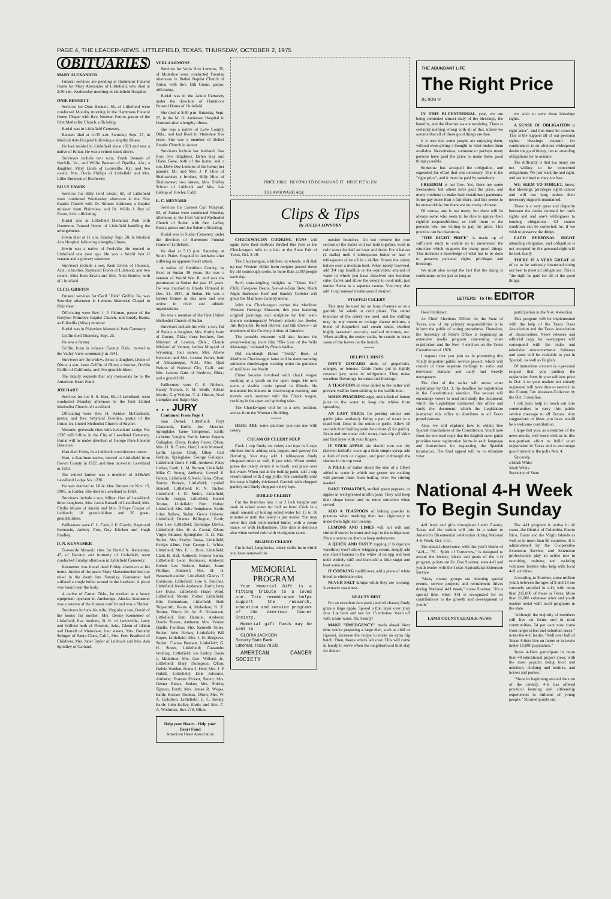PAGE 4, THE LEADER-NEWS, LITTLEFIELD, TEXAS, THURSDAY, OCTOBER 2, 1975
OBITUARIES
MARY ALEXANDER
Funeral services are pending at Hammons Funeral Home for Mary Alexander of Littlefield, who died at 2:30 a.m. Wednesday morning in Littlefield Hospital.
ONIE BENNETT
Services for Onie Bennett, 66, of Littlefield were conducted Monday morning in the Hammons Funeral Home Chapel with Rev. Norman Patton, pastor of the First Methodist Church, officiating.
Burial was in Littlefield Cemetery.
Bennett died at 11:35 a.m. Saturday, Sept. 27, in Medical Arts Hospital following a lengthy illness.
He had resided in Littlefield since 1923 and was a native of Rotan. He was a retired truck driver.
Survivors include two sons, Frank Bennett of Norfolk, Va., and Willie Bennett of Opelika, Ala.; a daughter, Mary Linda of Louisville, Ky.; and two sisters, Mrs. Docia Phillips of Littlefield and Mrs. Lillie Burleson of Rochester.
BILLY ERWIN
Services for Billy Ford Erwin, 60, of Littlefield were conducted Wednesday afternoon in the First Baptist Church with Dr. Strauss Atkinson, a Baptist minister from Plainview, and Dr. Willis J. Ray of Pason, Ariz. officiating.
Burial was in Littlefield Memorial Park with Hammons Funeral Home of Littlefield handling the arrangements.
Erwin died at 11 a.m. Sunday, Sept. 28, in Medical Arts Hospital following a lengthy illness.
Erwin was a native of Poolville. He moved to Littlefield one year ago. He was a World War II veteran and a grocery salesman.
Survivors include a son, Kent Erwin of Phoenix, Ariz.; a brother, Raymond Erwin of Lubbock; and two sisters, Miss Bess Erwin and Mrs. Nola Renfro, both of Littlefield.
CECIL GRIFFIN
Funeral services for Cecil "Dick" Griffin, 64, was Saturday afternoon in Lemons Memorial Chapel in Plainview.
Officiating were Rev. J. P. Pittman, pastor of the Perryton Primitive Baptist Church, and Buddy Burns, an Ellisville (Miss.) minister.
Burial was in Plainview Memorial Park Cemetery.
Griffin died Thursday, Sept. 25.
He was a farmer.
Griffin, born in Johnson County, Okla., moved to the Valley View community in 1941.
Survivors are the widow, Zena; a daughter, Dexie of Olton; a son, Leon Griffin of Olton; a brother, Orville Griffin of California, and five grandchildren.
The family requests that any memorials be to the American Heart Fund.
JOE HART
Services for Joe S. S. Hart, 86, of Levelland, were conducted Monday afternoon in the First United Methodist Church of Levelland.
Officiating were Rev. H. Weldon McCormick, pastor, and Rev. Wayland Dowden, pastor of the Union-Ira United Methodist Church of Snyder.
Masonic graveside rites with Levelland Lodge No. 1236 will follow in the City of Levelland Cemetery. Burial will be under direction of George Price Funeral Directors.
Hart died Friday in a Lubbock convalescent center.
Hart, a Kaufman native, moved to Littlefield from Brown County in 1927, and then moved to Levelland in 1930.
The retired farmer was a member of AF&AM Levelland Lodge No. 1236.
He was married to Lillie Mae Burnett on Nov. 15, 1908, in Holder. She died in Levelland in 1969.
Survivors include a son, Milton Hart of Levelland; three daughters, Mrs. Leola Russell of Levelland, Mrs. Clydie Moore of Austin and Mrs. O'Faye Cooper of Lubbock; 10 grandchildren and 20 great-grandchildren.
Pallbearers were C. L. Cash, J. E. Gravitt, Raymond Bernstein, Aubrey Cox, Guy Kitchen and Hugh Bradley.
D. N. KENNEMER
Graveside Masonic rites for David N. Kennemer, 47, of Decatur and formerly of Littlefield, were conducted Sunday afternoon in Littlefield Cemetery.
Kennemer was found dead Friday afternoon at his home. Justice of the peace Mary Matsenbocker had not ruled in the death late Saturday. Kennemer had suffered a single bullet wound in the forehead. A pistol was found near the body.
A native of Carter, Okla., he worked as a heavy equipment operator in Anchorage, Alaska. Kennemer was a veteran of the Korean conflict and was a Shriner.
Survivors include his wife, Virginia; a son, David of the home; his mother, Mrs. Dessie Kennemer of Littlefield; five brothers, B. R. of Lewisville, Larry and Wilford both of Phoenix, Ariz., Glenn of Idalou and Darrell of Muleshoe; four sisters, Mrs. Dorothy Stringer of Santa Clara, Calif., Mrs. Fern Bradford of Childress, Mrs. Janet Taylor of Lubbock and Mrs. Ada Spradley of Garland.
VERLA LEMONS
Services for Verla Hice Lemons, 35, of Muleshoe were conducted Tuesday afternoon in Bethel Baptist Church of Anton with Rev. Bill Glenn, pastor, officiating.
Burial was in the Anton Cemetery under the direction of Hammons Funeral Home of Littlefield.
She died at 8:30 p.m. Saturday, Sept. 27, in the M. D. Anderson Hospital in Houston after a lengthy illness.
She was a native of Love County, Okla., and had lived in Muleshoe five years. She was a member of Bethel Baptist Church in Anton.
Survivors include her husband, Dee Roy; two daughters, Debra Kay and Diana Gene, both of the home; and a son, Dave Dee Lemons of the home; her parents, Mr. and Mrs. J. P. Hice of Shallowater; a brother, Billy Hice of Shallowater; two sisters, Mrs. Shirley Schoor of Lubbock and Mrs. Les Bishop of Fowler, Calif.
E. C. MINYARD
Services for Earnest Carl Minyard, 63, of Sudan were conducted Monday afternoon at the First United Methodist Church of Sudan with Rev. LeRoy Baker, pastor and Joe Salem officiating.
Burial was in Sudan Cemetery under the direction of Hammons Funeral Home of Littlefield.
He died at 5:15 p.m. Saturday, at South Plains Hospital in Amherst after suffering an apparent heart attack.
A native of Hamilton County, he lived at Sudan 39 years. He was a veteran of World War II, and was the postmaster at Sudan the past 15 years. He was married to Rhoda Ormand in Dec. 21, 1937, at Sudan. He was a former farmer in this area and was active in civic and athletic organizations.
He was a member of the First United Methodist Church of Sudan.
Survivors include his wife; a son, Pat of Sudan; a daughter, Mrs. Kathy Isom of Durant, Okla.; three brothers, Don Minyard of Lawton, Okla., Claude Minyard of Vernon, Jerdon Minyard of Wyoming; four sisters, Mrs. Allene Reisoner and Mrs. Lorene Porter, both of Albuquerque, N.M., Mrs. Opal Nelson of National City, Calif., and Mrs. Lenora Gant of Fredrick, Okla.; and a grandchild.
Pallbearers were C. E. Nichols, Randy Nichols, F. M. Smith, Adrian Martin, Guy Walden, T. A. Hinson, Noel Lumpkin and Ralph May.
. . . JURY
Continued From Page 1
man Demel, Littlefield; Hoyt Glasscock, Earth; Joe Morales, Springlake; Gene Templeton, Earth; LaVerne Vaughn, Earth; James Eugene Gallagher, Olton; Burley Faver, Olton; Mrs. H. R. Curtis, Hart; Lucia Monreal, Earth; Luoise Clark, Olton; Carl Perkins, Springlake; George Gallegos, Littlefield; Doris F. Hill, Amherst. Patsy Jordan, Earth; L. M. Burnett, Littlefield; Mike C. Young, Amherst; Lowell E. Fulton, Littlefield; Silverio Salas, Olton; Sandra Boleyn, Littlefield; Lyndell Stansell, Littlefield; R. N. Tucker, Littlefield; J. O. Smith, Littlefield; Arnulfo Vargas, Littlefield, Robert Trotter, Littlefield; Pam Huber, Littlefield; Mrs. Julie Templeton, Earth; Jolen Ballew, Sudan; Grace Haberer, Littlefield; Dianne Billington, Earth; Don Lee, Littlefield; Domingo Davila, Littlefield; Mrs. H. A. Cavett, Olton; Virgie Skinner, Springlake; R. D. Nix, Sudan; Mrs. Evelyn Reese, Littlefield; Evelyn Albus, Pep; George L. White, Littlefield; Mrs. E. L. Ross, Littlefield; Clark B. Hill, Amherst; Francis Sierra, Littlefield; Leon Robinson, Amherst; Robert Lee Nelson, Sudan; Joann Phillips, Amherst; Mrs. H. H. Neuenschwander, Littlefield; Gladys T. Robinson, Littlefield; Jose Y. Sanchez, Littlefield; Kevin Anderson, Earth; Jerry Lee Evins, Littlefield; Hazel Ward, Littlefield; Monte Trotter, Littlefield; Rita Richardson, Littlefield; Beth Skipworth, Route 4, Muleshoe; K. E. Trotter, Olton; Dr. W. S. Dickenson, Littlefield; Sam Harmon, Amherst; Dorris Shaver, Amherst; Mrs. Vernon Qualls, Fieldton; Mrs. Kenneth Noles, Sudan; John Richey, Littlefield; Bill Roper, Littlefield; Mrs. J. B. Hargrove, Sudan; Cleone Bennett, Littlefield; G. H. Street, Littlefield; Cassandra Waldrop, Littlefield; Joe Embry, Route 1, Muleshoe; Mrs. Geo. Willard, Jr., Littlefield; Mary Thompson, Olton; Delvin Walden, Route 2, Hart; Mrs. J. P. Hukill, Littlefield; Dale Edwards, Amherst; Frances Pickett, Sudan; Mrs. Dexter Baker, Sudan; Mrs. Shirley Sigman, Earth; Mrs. James R. Wages, Earth; Roscoe Thomas, Olton; Mrs. W. A. Goldston, Littlefield; E. C. Kelley, Earth; John Kelley, Earth; and Mrs. C. A. Workman, Box 278, Olton.
Help your Heart... Help your Heart Fund
American Heart Association
PRICE HIKE BEYOND TO BE MAKING IT HERC FICKLEN
THE AWKWARD AGE
Clips & Tips
By JOELLA LOVVORN
CHUCKWAGON COOKING FANS will again have their tastbuds thrilled this year as the Chuckwagon rolls to a halt at the State Fair of Texas, Oct. 3-19.
The Chuckwagon, a kitchen on wheels, will dish up real Western vittles from recipies passed down by old sourdough cooks, to more than 2,000 people each day.
Such taste-tingling delights as "Texas Red" Chili, Cowpoke Beans, Son-of-a-Gun Stew, Black Night Barbeque Beef and Sunday Cobbler will grace the Marlboro Country menu.
With the Chuckwagon comes the Marlboro Western Heritage Museum, this year featuring original paintings and sculpture by four well-known contemporary Western artists: Joe Beeler, Jim Reynolds, Robert Shriver, and Bill Owen— all members of the Cowboy Artists of America.
The portable museum will also feature the award-winning short film "The Last of the Wild Mustangs," narrated by Orson Welles.
Old sourdough Elmer "Teddy" Beer, of Marlboro Chuckwagon fame will be demonstrating authentic chuckwagon cooking under the guidance of trail boss Joe Nevitt.
Elmer became involved with chuck wagon cooking as a youth on the open range. He now owns a sizable cattle spread in Illinois. He maintains his interest in chuckwagon cooking, and travels each summer with the Chuck wagon, cooking in the open and spinning tales.
The Chuckwagon will be in a new location, across from the Women's Building.
*****
HERE ARE some quickies you can use with celery.
CREAM OF CELERY SOUP
Cook 1 cup finely cut celery and tops in 2 cups chicken broth, adding salt, pepper, and parsley for flavoring. You may add 1 tablespoon finely chopped onion as well, if you wish. When tender, puree the celery, return it to broth, and place over hot water. When just at the boiling point, add 1 cup cream mixed with 2 egg yolks. Stir constantly until the soup is lightly thickened. Garnish with chopped parsley and finely chopped celery tops.
BOILED CELERY
Cut the branches into 1 or 2 inch lengths and soak in salted water for half an hour. Cook in a small amount of boiling salted water for 15 to 18 minutes or until the celery is just tender. You may serve this dish with melted butter, with a cream sauce, or with Hollandaise. This dish is delicious also when served cold with vinaigrette sauce.
BRAISED CELERY
Cut in half, lengthwise, celery stalks from which you have removed the
MEMORIAL PROGRAM
Your Memorial Gift is a fitting tribute to a loved one. This remembrance helps support the research, education and service programs of the American Cancer Society.
Memorial gift funds may be sent to
GLORIA JACKSON
Security State Bank
Littlefield, Texas 79339
AMERICAN CANCER SOCIETY
outside branches. Do not remove the root section or the stalks will not hold together. Soak in cold water for half an hour and drain. For 4 halves (2 stalks) melt 4 tablespoons butter or heat 4 tablespoons olive oil in a skillet. Brown the celery halves over a medium heat. When nicely browned, add 3/4 cup bouillon or the equivalent amount of water in which you have dissolved one bouillon cube. Cover and allow the celery to cook until just tender. Serve as a separate course. You may also add 1 cup sauteed mushrooms if desired.
STUFFED CELERY
This may be used for an hous d'oeuvre or as a garnish for salads or cold plates. The center branches of the celery are used, and the stuffing may be any cream or cottage cheese mixture, a blend of Roquefort and cream sauce, mashed highly seasoned avocado, seafood mixtures, etc. When stuffing the tender stalks, be certain to leave some of the leaves on the branch.
*****
HELPFUL HINTS
DON'T DISCARD rinds of grapefruits, oranges, or lemons. Grate them; put in tightly covered jars; store in refrigerator. They make excellent flavorings for cakes and frostings.
A TEASPOON of wine added to the batter will prevent waffles from sticking to the waffle iron.
WHEN POACHING eggs, add a dash of lemon juice to the water to keep the whites from spreading.
AN EASY TRICK for peeling onions and garlic (also tearless!). Bring a pan of water to a rapid boil. Drop in the onion or garlic. Allow 10 seconds from boiling point for onions (5 for garlic). Drain and run under cold water, then slip off skins and first layer with your fingers.
IF YOUR APPLE pie should turn out dry (heaven forbid!)- cook up a little simple syrup, add a dash of rum or cognac, and pour it through the slashes in the top crust.
A PIECE of butter about the size of a filbert added to water in which any greens are cooking will prevent them from boiling over. No stirring needed.
BAKE TOMATOES, stuffed green peppers, or apples in well-greased muffin pans. They will keep their shape better and be more attractive when served.
ADD A TEASPOON of baking powder to potatoes when mashing; then beat vigorously to make them light and creamy.
LEMONS AND LIMES will not wilt and shrink if stored in water and kept in the refrigerator. Place a saucer on them to keep underwater.
A QUICK AND TASTY topping if budget (or waistline) won't allow whipping cream, simply add one sliced banana to the white of an egg and beat until entirely stiff and then add a little sugar and beat some more.
IF COOKING cauliflower, add a piece of white bread to eliminate odor.
NEVER SALT turnips while they are cooking. It extracts sweetness.
BEAUTY HINT
For an excellent face pack (and oil chaser) finely grate a large apple. Spread a thin layer over your face. Lie back and rest for 15 minutes. Wash off with warm water. Ah, beauty!
MAKE "EMERGENCY" meals ahead. Next time you're preparing a large dish, such as chili or rigatoni, increase the recipe to make an extra big batch. Then, freeze what's left over. This will come in handy to serve when the neighborhood kids stay for dinner.
THE ABUNDANT LIFE
The Right Price
By BOB W
IN THIS BI-CENTENNIAL year, we are being reminded almost daily of the blessings, the benefits, and the liberties we are receiving. There is certainly nothing wrong with all of this, unless we assume that all of these good things are free.
It is true that some people are enjoying them, without even giving a thought to what makes them available. Nevertheless, someone or perhaps many persons have paid the price to make these good things possible.
Someone has accepted the obligation, and expended the effort that was necessary. This is the "right price", and it must be paid by somebody.
FREEDOM is not free. Yes, there are some freeloaders; but others have paid the price, and many continue to make their installment payments. Some pay more than a fair share, and this seems to be unavoidable; but there are too many of these.
Of course, any is too many; but there will be always some who seem to be able to ignore their rightful responsibilities; or shift them to the persons who are willing to pay the price. This practice can be disastrous.
"THE RIGHT PRICE" is made up of sufficient study to enable us to understand the structure which supports the many good things. This includes a knowledge of what has to be done to preserve personal rights, privileges and blessings.
We must also accept the fact that the doing is continuous; or for just as long as
we wish to save these blessings rights.
A SENSE OF OBLIGATION is right price", and this must be concern. This is the support all of our personal rights, blessings depend for continuance is an obvious widespread desire the good things, but to attending obligations for to assume.
The difficulty is that too many are not willing to be concerned obligations. We just want the and right, and are inclined to they are free.
WE SEEM TO FORGET, know, that blessings, privileges rights cannot and will not long unless their necessary supports maintained.
There is a very great and disparity between the desire demand for one's rights and and one's willingness to tending obligations. Of course condition can be corrected; be, if we wish to preserve the things.
EACH PERSONAL RIGHT attending obligation, and obligation is not accepted by the personal right will be lost, tually.
THERE IS A VERY GREAT all of us to be seriously interested doing our best to meet all obligations. This is "the right be paid for all of the good things.
LETTERS To The EDITOR
Dear Publisher:
As Chief Elections Officer for the State of Texas, one of my primary responsibilities is to inform the public of voting procedures. Therefore, the Secretary of State's Office is beginning an extensive media program concerning voter registration and the Nov. 4 election on the Texas Constitution of 1976.
I request that you join us in promoting this vitally important public service project, which will consist of three separate mailings to radio and television stations and daily and weekly newspapers.
The first of the series will stress voter registration by Oct. 3, the deadline for registration in the Constitutional election. The second will encourage voters to read and study the document, which the Legislature instructed this office and study the document, which the Legislature instructed this office to distribute to all Texas postal patrons.
Also, we will explains how to obtain free Spanish translations of the Constitution. You'll note from the enclosed copy that the English voter guide provides voter registration forms in each language and instructions for requesting the Spanish translation. The final appeal will be to stimulate voter
participation in the Nov. 4 election.
This program will be implemented with the help of the Texas Press Association and the Texas Association of Broadcasters. News releases and editorial copy for newspapers will correspond with the radio and television announcements. Releases and spots will be available to you in Spanish, as well as English.
Of immediate concern is a personal request that you publish the registration form in your editions prior to Oct. 1 so your readers not already registered will have time to return it to the County Tax Assessor-Collector by the Oct. 3 deadline.
I ask your help to reach out into communities to carry this public service message to all Texans. Any suggestions or ideas you have would be a welcome contribution.
I hope that you, as a member of the news media, will work with us in this non-partisan effort to build voter registration in Texas and to encourage good turnout at the polls Nov. 4.
Sincerely,
s/Mark White
Mark White
Secretary of State
National 4-H Week To Begin Sunday
4-H boys and girls throughout Lamb County, Texas and the nation will join in a salute to America's Bicentennial celebration during National 4-H Week, Oct. 5-11.
The annual observance, with this year's theme of "4-H— '76... Spirit of Tomorrow," is designed to accent the history, ideals and goals of the 4-H program, points out Dr. Don Stormer, state 4-H and youth leader with the Texas Agricultural Extension Service.
"Many county groups are planning special events, service projects and recruitment drives during National 4-H Week," notes Stormer. "It's a special time when 4-H is recognized for its contributions to the growth and development of youth."
LAMB COUNTY LEADER-NEWS
The 4-H program is active in all states, the District of Columbia, Puerto Rico, Guam and the Virgin Islands as well as in more than 80 countries. It is administered by the Cooperative Extension Service, and Extension professionals play an active role in recruiting, training and assisting volunteer leaders who help with local 4-H activities.
According to Stormer, some million youth between the ages of 9 and 19 are currently enrolled in 4-H, with more than 215,000 of these in Texas. More than 21,000 volunteer adult and youth leaders assist with local programs in the state.
"Although the majority of members still live on farms and in rural communities, 24 per cent now come from larger urban and suburban areas," notes the 4-H leader. "Well over half of Texas 4-Hers live on farms or in towns under 10,000 population."
Texas 4-Hers participate in more than 40 educational project areas, with the most popular being food and nutrition, clothing and textiles, and horses and ponies.
"Since its beginning around the turn of the century, 4-H has offered practical learning and citizenship experiences to millions of young people," Stormer points out.